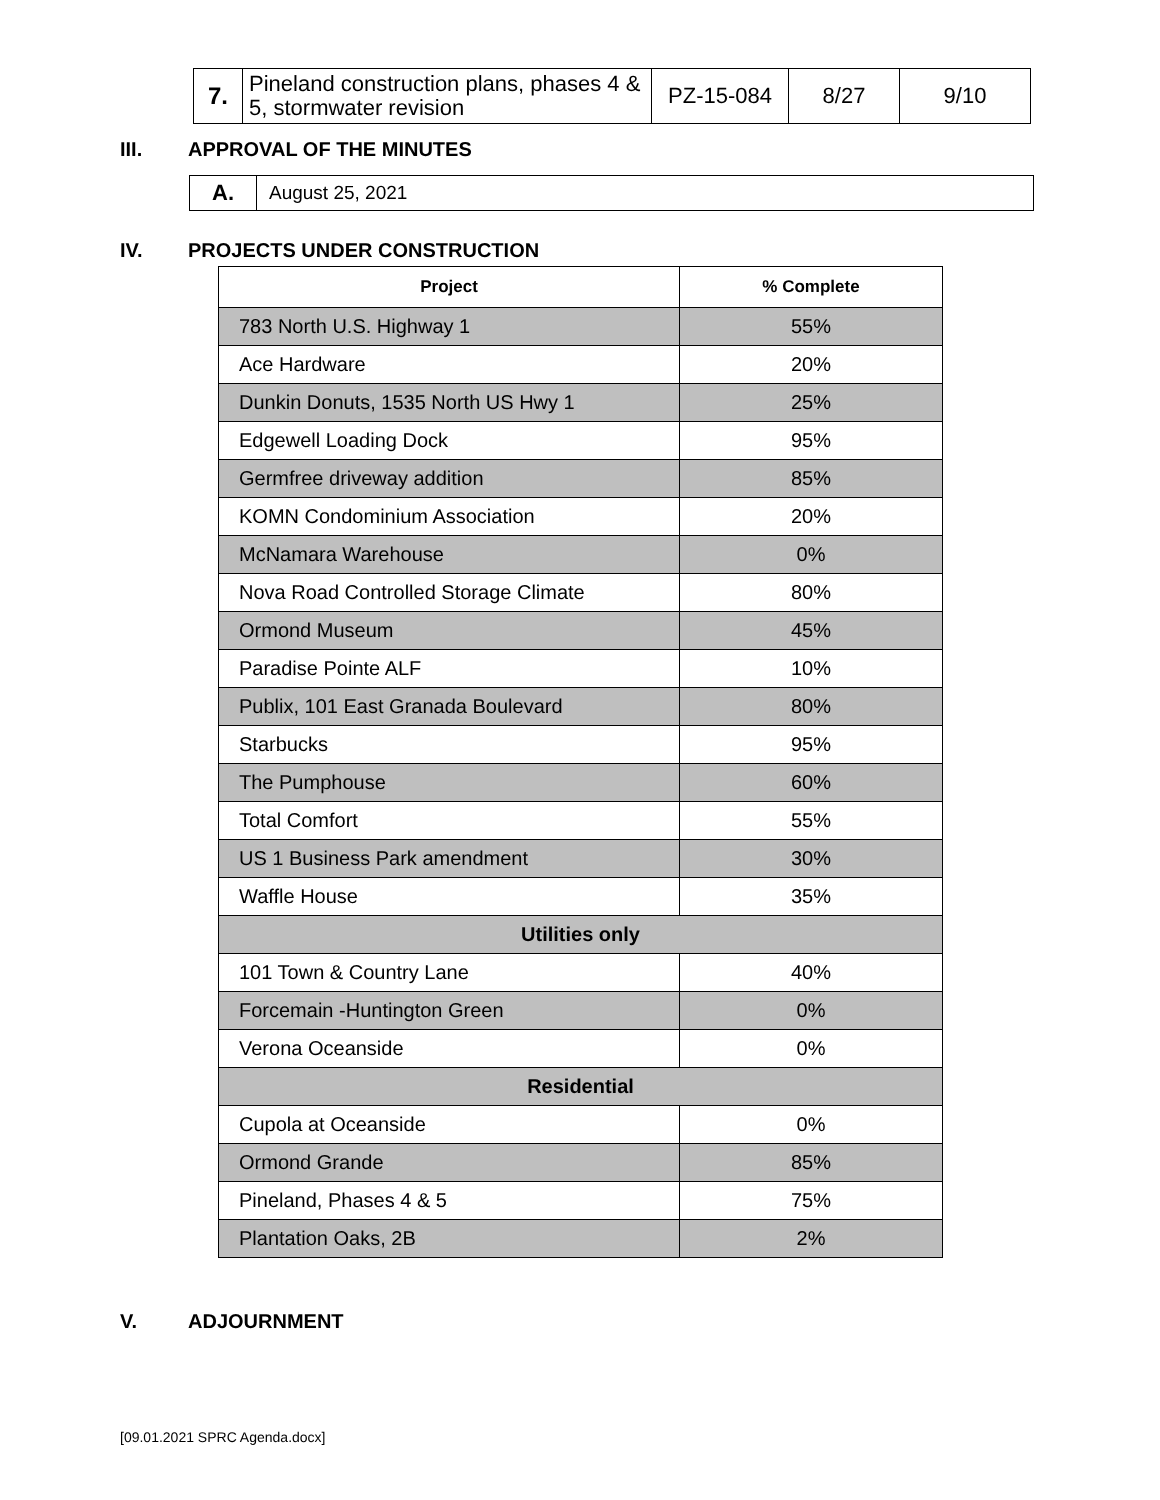| 7. | Pineland construction plans, phases 4 & 5, stormwater revision | PZ-15-084 | 8/27 | 9/10 |
III. APPROVAL OF THE MINUTES
| A. | August 25, 2021 |
IV. PROJECTS UNDER CONSTRUCTION
| Project | % Complete |
| --- | --- |
| 783 North U.S. Highway 1 | 55% |
| Ace Hardware | 20% |
| Dunkin Donuts, 1535 North US Hwy 1 | 25% |
| Edgewell Loading Dock | 95% |
| Germfree driveway addition | 85% |
| KOMN Condominium Association | 20% |
| McNamara Warehouse | 0% |
| Nova Road Controlled Storage Climate | 80% |
| Ormond Museum | 45% |
| Paradise Pointe ALF | 10% |
| Publix, 101 East Granada Boulevard | 80% |
| Starbucks | 95% |
| The Pumphouse | 60% |
| Total Comfort | 55% |
| US 1 Business Park amendment | 30% |
| Waffle House | 35% |
| Utilities only | |
| 101 Town & Country Lane | 40% |
| Forcemain -Huntington Green | 0% |
| Verona Oceanside | 0% |
| Residential | |
| Cupola at Oceanside | 0% |
| Ormond Grande | 85% |
| Pineland, Phases 4 & 5 | 75% |
| Plantation Oaks, 2B | 2% |
V. ADJOURNMENT
[09.01.2021 SPRC Agenda.docx]